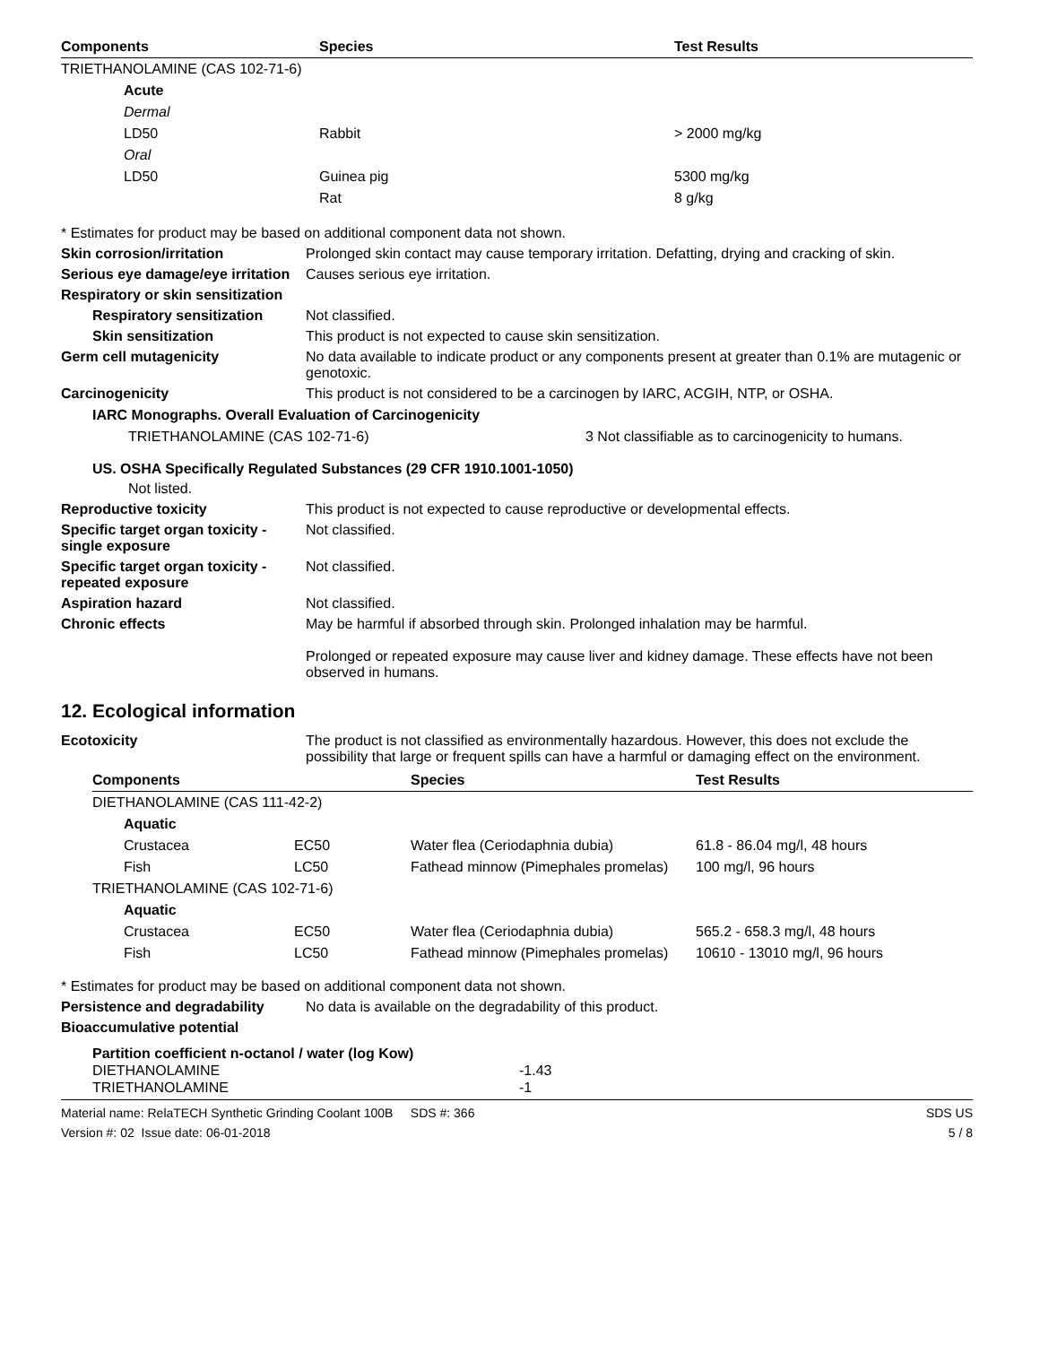| Components | Species | Test Results |
| --- | --- | --- |
| TRIETHANOLAMINE (CAS 102-71-6) | | |
| Acute | | |
| Dermal | | |
| LD50 | Rabbit | > 2000 mg/kg |
| Oral | | |
| LD50 | Guinea pig | 5300 mg/kg |
| | Rat | 8 g/kg |
* Estimates for product may be based on additional component data not shown.
Skin corrosion/irritation Prolonged skin contact may cause temporary irritation. Defatting, drying and cracking of skin.
Serious eye damage/eye irritation
Causes serious eye irritation.
Respiratory or skin sensitization
Respiratory sensitization
Not classified.
Skin sensitization This product is not expected to cause skin sensitization.
Germ cell mutagenicity No data available to indicate product or any components present at greater than 0.1% are mutagenic or genotoxic.
Carcinogenicity This product is not considered to be a carcinogen by IARC, ACGIH, NTP, or OSHA.
IARC Monographs. Overall Evaluation of Carcinogenicity
TRIETHANOLAMINE (CAS 102-71-6) 3 Not classifiable as to carcinogenicity to humans.
US. OSHA Specifically Regulated Substances (29 CFR 1910.1001-1050)
Not listed.
Reproductive toxicity This product is not expected to cause reproductive or developmental effects.
Specific target organ toxicity - single exposure
Not classified.
Specific target organ toxicity - repeated exposure
Not classified.
Aspiration hazard Not classified.
Chronic effects May be harmful if absorbed through skin. Prolonged inhalation may be harmful.
Prolonged or repeated exposure may cause liver and kidney damage. These effects have not been observed in humans.
12. Ecological information
Ecotoxicity The product is not classified as environmentally hazardous. However, this does not exclude the possibility that large or frequent spills can have a harmful or damaging effect on the environment.
| Components | | Species | Test Results |
| --- | --- | --- | --- |
| DIETHANOLAMINE (CAS 111-42-2) | | | |
| Aquatic | | | |
| Crustacea | EC50 | Water flea (Ceriodaphnia dubia) | 61.8 - 86.04 mg/l, 48 hours |
| Fish | LC50 | Fathead minnow (Pimephales promelas) | 100 mg/l, 96 hours |
| TRIETHANOLAMINE (CAS 102-71-6) | | | |
| Aquatic | | | |
| Crustacea | EC50 | Water flea (Ceriodaphnia dubia) | 565.2 - 658.3 mg/l, 48 hours |
| Fish | LC50 | Fathead minnow (Pimephales promelas) | 10610 - 13010 mg/l, 96 hours |
* Estimates for product may be based on additional component data not shown.
Persistence and degradability
No data is available on the degradability of this product.
Bioaccumulative potential
Partition coefficient n-octanol / water (log Kow)
DIETHANOLAMINE -1.43
TRIETHANOLAMINE -1
Material name: RelaTECH Synthetic Grinding Coolant 100B SDS #: 366
Version #: 02 Issue date: 06-01-2018
SDS US
5 / 8